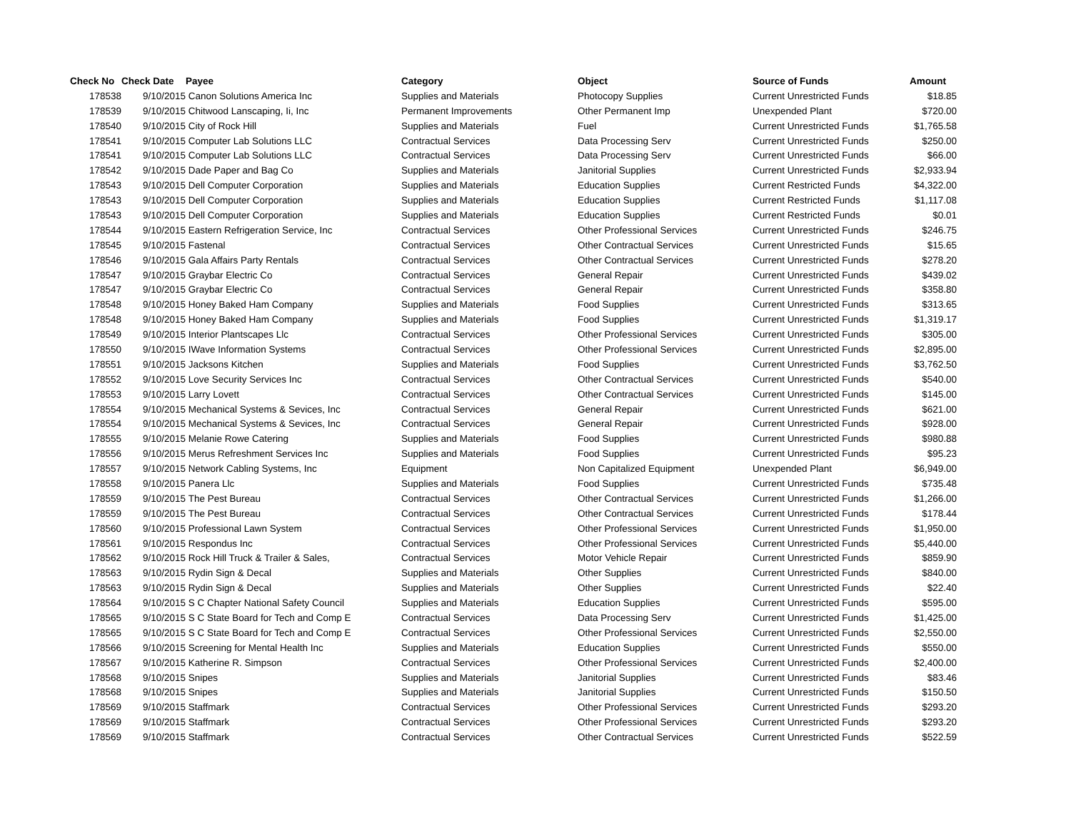| Check No | Check Date | Payee | Category | Object | Source of Funds | Amount |
| --- | --- | --- | --- | --- | --- | --- |
| 178538 | 9/10/2015 | Canon Solutions America Inc | Supplies and Materials | Photocopy Supplies | Current Unrestricted Funds | $18.85 |
| 178539 | 9/10/2015 | Chitwood Lanscaping, Ii, Inc | Permanent Improvements | Other Permanent Imp | Unexpended Plant | $720.00 |
| 178540 | 9/10/2015 | City of Rock Hill | Supplies and Materials | Fuel | Current Unrestricted Funds | $1,765.58 |
| 178541 | 9/10/2015 | Computer Lab Solutions LLC | Contractual Services | Data Processing Serv | Current Unrestricted Funds | $250.00 |
| 178541 | 9/10/2015 | Computer Lab Solutions LLC | Contractual Services | Data Processing Serv | Current Unrestricted Funds | $66.00 |
| 178542 | 9/10/2015 | Dade Paper and Bag Co | Supplies and Materials | Janitorial Supplies | Current Unrestricted Funds | $2,933.94 |
| 178543 | 9/10/2015 | Dell Computer Corporation | Supplies and Materials | Education Supplies | Current Restricted Funds | $4,322.00 |
| 178543 | 9/10/2015 | Dell Computer Corporation | Supplies and Materials | Education Supplies | Current Restricted Funds | $1,117.08 |
| 178543 | 9/10/2015 | Dell Computer Corporation | Supplies and Materials | Education Supplies | Current Restricted Funds | $0.01 |
| 178544 | 9/10/2015 | Eastern Refrigeration Service, Inc | Contractual Services | Other Professional Services | Current Unrestricted Funds | $246.75 |
| 178545 | 9/10/2015 | Fastenal | Contractual Services | Other Contractual Services | Current Unrestricted Funds | $15.65 |
| 178546 | 9/10/2015 | Gala Affairs Party Rentals | Contractual Services | Other Contractual Services | Current Unrestricted Funds | $278.20 |
| 178547 | 9/10/2015 | Graybar Electric Co | Contractual Services | General Repair | Current Unrestricted Funds | $439.02 |
| 178547 | 9/10/2015 | Graybar Electric Co | Contractual Services | General Repair | Current Unrestricted Funds | $358.80 |
| 178548 | 9/10/2015 | Honey Baked Ham Company | Supplies and Materials | Food Supplies | Current Unrestricted Funds | $313.65 |
| 178548 | 9/10/2015 | Honey Baked Ham Company | Supplies and Materials | Food Supplies | Current Unrestricted Funds | $1,319.17 |
| 178549 | 9/10/2015 | Interior Plantscapes Llc | Contractual Services | Other Professional Services | Current Unrestricted Funds | $305.00 |
| 178550 | 9/10/2015 | IWave Information Systems | Contractual Services | Other Professional Services | Current Unrestricted Funds | $2,895.00 |
| 178551 | 9/10/2015 | Jacksons Kitchen | Supplies and Materials | Food Supplies | Current Unrestricted Funds | $3,762.50 |
| 178552 | 9/10/2015 | Love Security Services Inc | Contractual Services | Other Contractual Services | Current Unrestricted Funds | $540.00 |
| 178553 | 9/10/2015 | Larry Lovett | Contractual Services | Other Contractual Services | Current Unrestricted Funds | $145.00 |
| 178554 | 9/10/2015 | Mechanical Systems & Sevices, Inc | Contractual Services | General Repair | Current Unrestricted Funds | $621.00 |
| 178554 | 9/10/2015 | Mechanical Systems & Sevices, Inc | Contractual Services | General Repair | Current Unrestricted Funds | $928.00 |
| 178555 | 9/10/2015 | Melanie Rowe Catering | Supplies and Materials | Food Supplies | Current Unrestricted Funds | $980.88 |
| 178556 | 9/10/2015 | Merus Refreshment Services Inc | Supplies and Materials | Food Supplies | Current Unrestricted Funds | $95.23 |
| 178557 | 9/10/2015 | Network Cabling Systems, Inc | Equipment | Non Capitalized Equipment | Unexpended Plant | $6,949.00 |
| 178558 | 9/10/2015 | Panera Llc | Supplies and Materials | Food Supplies | Current Unrestricted Funds | $735.48 |
| 178559 | 9/10/2015 | The Pest Bureau | Contractual Services | Other Contractual Services | Current Unrestricted Funds | $1,266.00 |
| 178559 | 9/10/2015 | The Pest Bureau | Contractual Services | Other Contractual Services | Current Unrestricted Funds | $178.44 |
| 178560 | 9/10/2015 | Professional Lawn System | Contractual Services | Other Professional Services | Current Unrestricted Funds | $1,950.00 |
| 178561 | 9/10/2015 | Respondus Inc | Contractual Services | Other Professional Services | Current Unrestricted Funds | $5,440.00 |
| 178562 | 9/10/2015 | Rock Hill Truck & Trailer & Sales, | Contractual Services | Motor Vehicle Repair | Current Unrestricted Funds | $859.90 |
| 178563 | 9/10/2015 | Rydin Sign & Decal | Supplies and Materials | Other Supplies | Current Unrestricted Funds | $840.00 |
| 178563 | 9/10/2015 | Rydin Sign & Decal | Supplies and Materials | Other Supplies | Current Unrestricted Funds | $22.40 |
| 178564 | 9/10/2015 | S C Chapter National Safety Council | Supplies and Materials | Education Supplies | Current Unrestricted Funds | $595.00 |
| 178565 | 9/10/2015 | S C State Board for Tech and Comp E | Contractual Services | Data Processing Serv | Current Unrestricted Funds | $1,425.00 |
| 178565 | 9/10/2015 | S C State Board for Tech and Comp E | Contractual Services | Other Professional Services | Current Unrestricted Funds | $2,550.00 |
| 178566 | 9/10/2015 | Screening for Mental Health Inc | Supplies and Materials | Education Supplies | Current Unrestricted Funds | $550.00 |
| 178567 | 9/10/2015 | Katherine R. Simpson | Contractual Services | Other Professional Services | Current Unrestricted Funds | $2,400.00 |
| 178568 | 9/10/2015 | Snipes | Supplies and Materials | Janitorial Supplies | Current Unrestricted Funds | $83.46 |
| 178568 | 9/10/2015 | Snipes | Supplies and Materials | Janitorial Supplies | Current Unrestricted Funds | $150.50 |
| 178569 | 9/10/2015 | Staffmark | Contractual Services | Other Professional Services | Current Unrestricted Funds | $293.20 |
| 178569 | 9/10/2015 | Staffmark | Contractual Services | Other Professional Services | Current Unrestricted Funds | $293.20 |
| 178569 | 9/10/2015 | Staffmark | Contractual Services | Other Contractual Services | Current Unrestricted Funds | $522.59 |